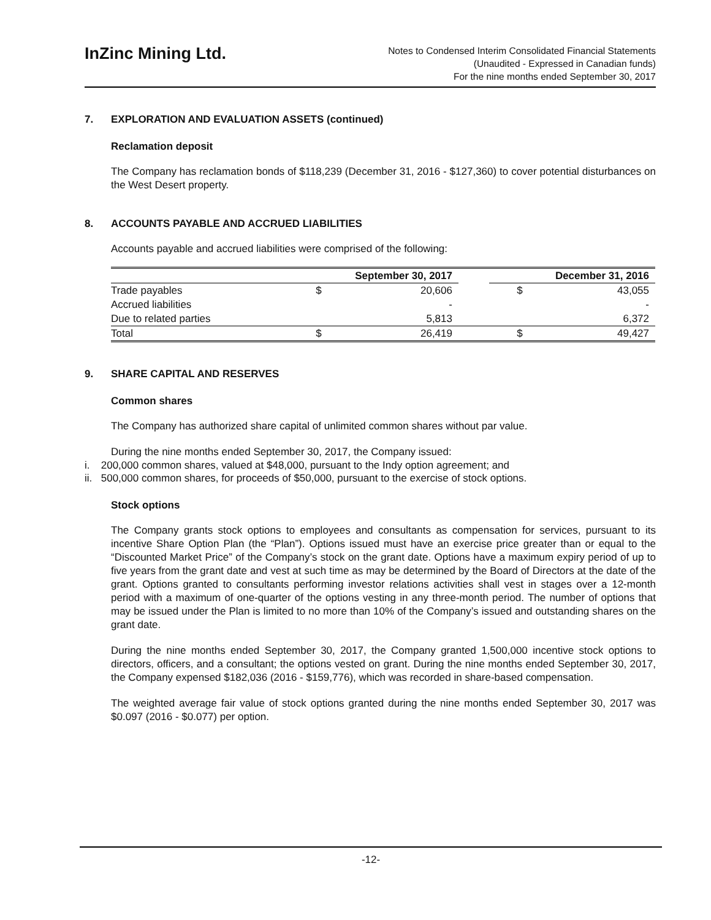InZinc Mining Ltd.
Notes to Condensed Interim Consolidated Financial Statements
(Unaudited - Expressed in Canadian funds)
For the nine months ended September 30, 2017
7. EXPLORATION AND EVALUATION ASSETS (continued)
Reclamation deposit
The Company has reclamation bonds of $118,239 (December 31, 2016 - $127,360) to cover potential disturbances on the West Desert property.
8. ACCOUNTS PAYABLE AND ACCRUED LIABILITIES
Accounts payable and accrued liabilities were comprised of the following:
| | September 30, 2017 | | | December 31, 2016 | |
| --- | --- | --- | --- | --- | --- |
| Trade payables | $ | 20,606 | | $ | 43,055 |
| Accrued liabilities | | - | | | - |
| Due to related parties | | 5,813 | | | 6,372 |
| Total | $ | 26,419 | | $ | 49,427 |
9. SHARE CAPITAL AND RESERVES
Common shares
The Company has authorized share capital of unlimited common shares without par value.
During the nine months ended September 30, 2017, the Company issued:
i. 200,000 common shares, valued at $48,000, pursuant to the Indy option agreement; and
ii. 500,000 common shares, for proceeds of $50,000, pursuant to the exercise of stock options.
Stock options
The Company grants stock options to employees and consultants as compensation for services, pursuant to its incentive Share Option Plan (the “Plan”). Options issued must have an exercise price greater than or equal to the “Discounted Market Price” of the Company’s stock on the grant date. Options have a maximum expiry period of up to five years from the grant date and vest at such time as may be determined by the Board of Directors at the date of the grant. Options granted to consultants performing investor relations activities shall vest in stages over a 12-month period with a maximum of one-quarter of the options vesting in any three-month period. The number of options that may be issued under the Plan is limited to no more than 10% of the Company’s issued and outstanding shares on the grant date.
During the nine months ended September 30, 2017, the Company granted 1,500,000 incentive stock options to directors, officers, and a consultant; the options vested on grant. During the nine months ended September 30, 2017, the Company expensed $182,036 (2016 - $159,776), which was recorded in share-based compensation.
The weighted average fair value of stock options granted during the nine months ended September 30, 2017 was $0.097 (2016 - $0.077) per option.
-12-